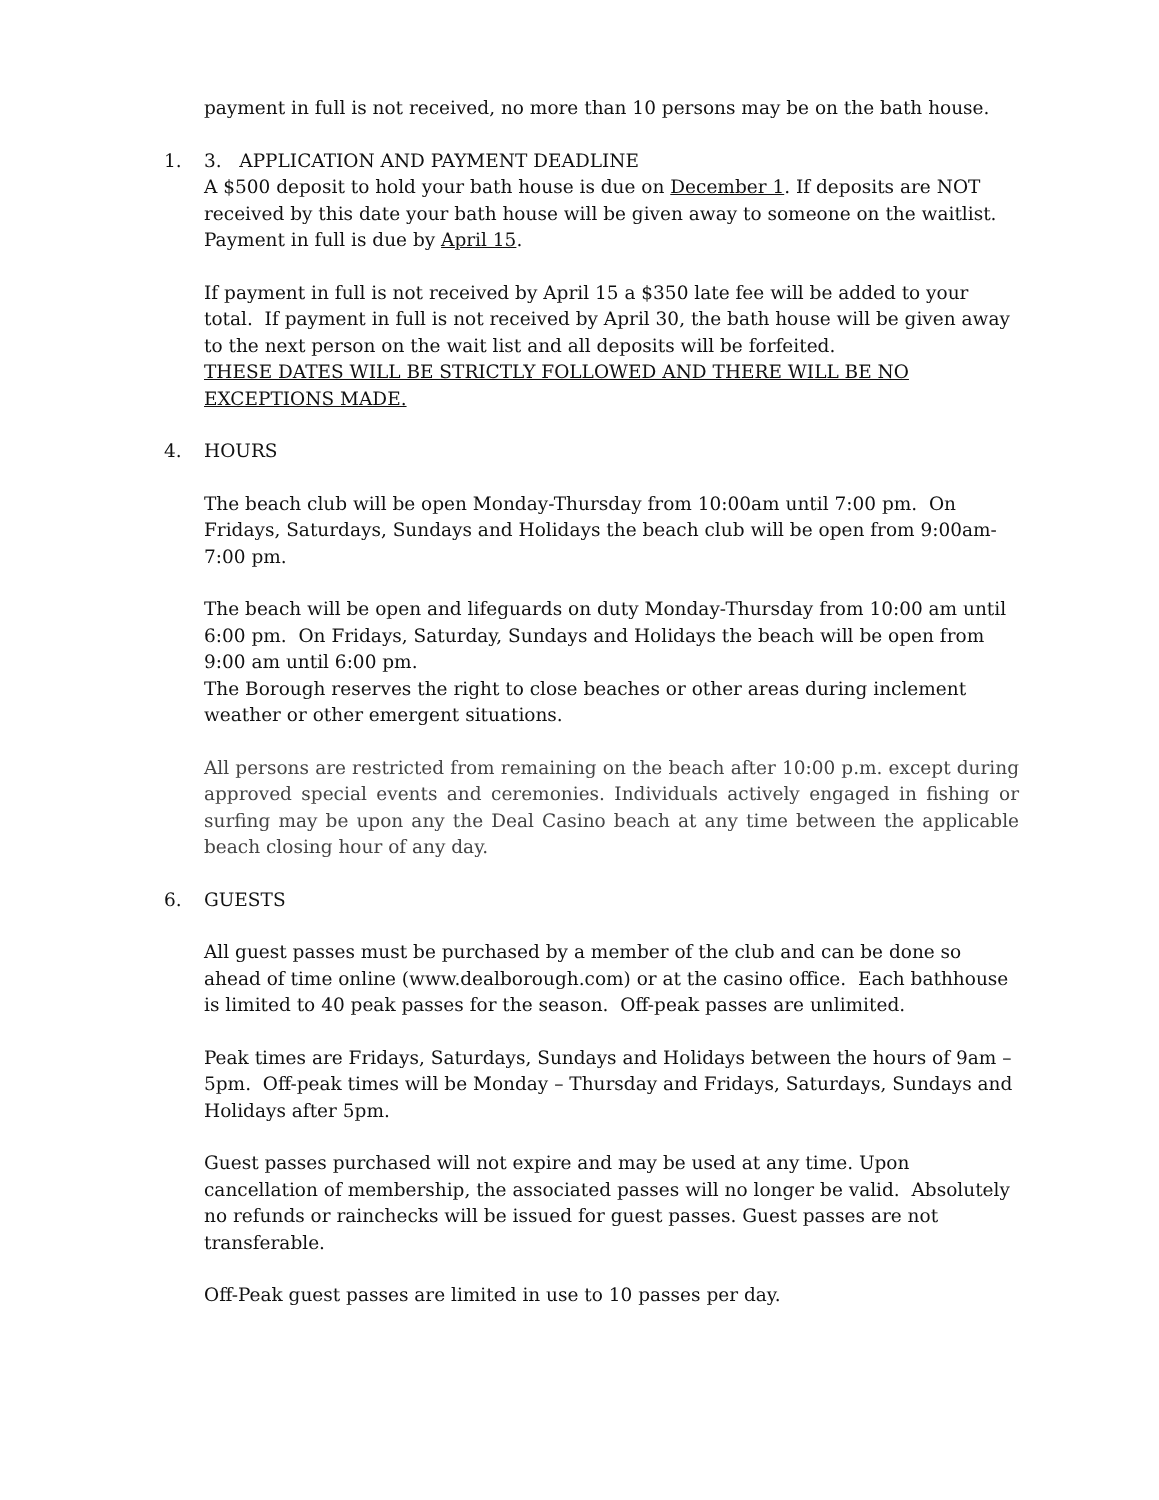payment in full is not received, no more than 10 persons may be on the bath house.
1. 3. APPLICATION AND PAYMENT DEADLINE
A $500 deposit to hold your bath house is due on December 1. If deposits are NOT received by this date your bath house will be given away to someone on the waitlist. Payment in full is due by April 15.
If payment in full is not received by April 15 a $350 late fee will be added to your total. If payment in full is not received by April 30, the bath house will be given away to the next person on the wait list and all deposits will be forfeited.
THESE DATES WILL BE STRICTLY FOLLOWED AND THERE WILL BE NO EXCEPTIONS MADE.
4. HOURS
The beach club will be open Monday-Thursday from 10:00am until 7:00 pm. On Fridays, Saturdays, Sundays and Holidays the beach club will be open from 9:00am-7:00 pm.
The beach will be open and lifeguards on duty Monday-Thursday from 10:00 am until 6:00 pm. On Fridays, Saturday, Sundays and Holidays the beach will be open from 9:00 am until 6:00 pm.
The Borough reserves the right to close beaches or other areas during inclement weather or other emergent situations.
All persons are restricted from remaining on the beach after 10:00 p.m. except during approved special events and ceremonies. Individuals actively engaged in fishing or surfing may be upon any the Deal Casino beach at any time between the applicable beach closing hour of any day.
6. GUESTS
All guest passes must be purchased by a member of the club and can be done so ahead of time online (www.dealborough.com) or at the casino office. Each bathhouse is limited to 40 peak passes for the season. Off-peak passes are unlimited.
Peak times are Fridays, Saturdays, Sundays and Holidays between the hours of 9am – 5pm. Off-peak times will be Monday – Thursday and Fridays, Saturdays, Sundays and Holidays after 5pm.
Guest passes purchased will not expire and may be used at any time. Upon cancellation of membership, the associated passes will no longer be valid. Absolutely no refunds or rainchecks will be issued for guest passes. Guest passes are not transferable.
Off-Peak guest passes are limited in use to 10 passes per day.